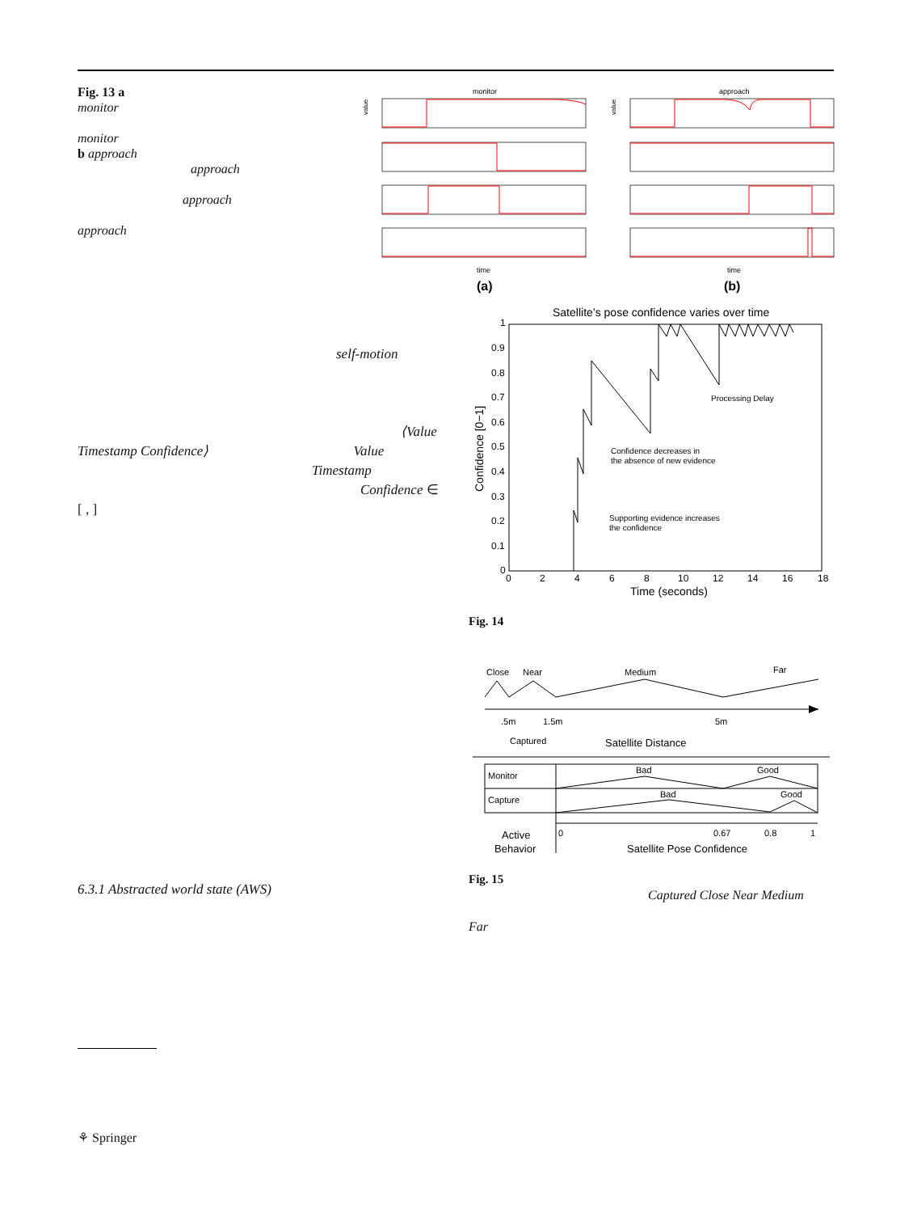Fig. 13 a
monitor
monitor
b approach
approach
approach
approach
self-motion
⟨Value
Timestamp Confidence⟩ Value
Timestamp
Confidence ∈
[ , ]
6.3.1 Abstracted world state (AWS)
monitor
approach
time
time
value
value
(a)
(b)
Satellite’s pose confidence varies over time
1
0.9
0.8
0.7
0.6
0.5
0.4
0.3
0.2
0.1
0
0
2
4
6
8
10
12
14
16
18
Time (seconds)
Confidence [0−1]
Processing Delay
Confidence decreases in
the absence of new evidence
Supporting evidence increases
the confidence
Fig. 14
Close
Near
Medium
Far
.5m
1.5m
5m
Captured
Satellite Distance
Monitor
Capture
Bad
Good
Bad
Good
0
0.67
0.8
1
Active
Behavior
Satellite Pose Confidence
Fig. 15
Captured Close Near Medium
Far
⚘ Springer